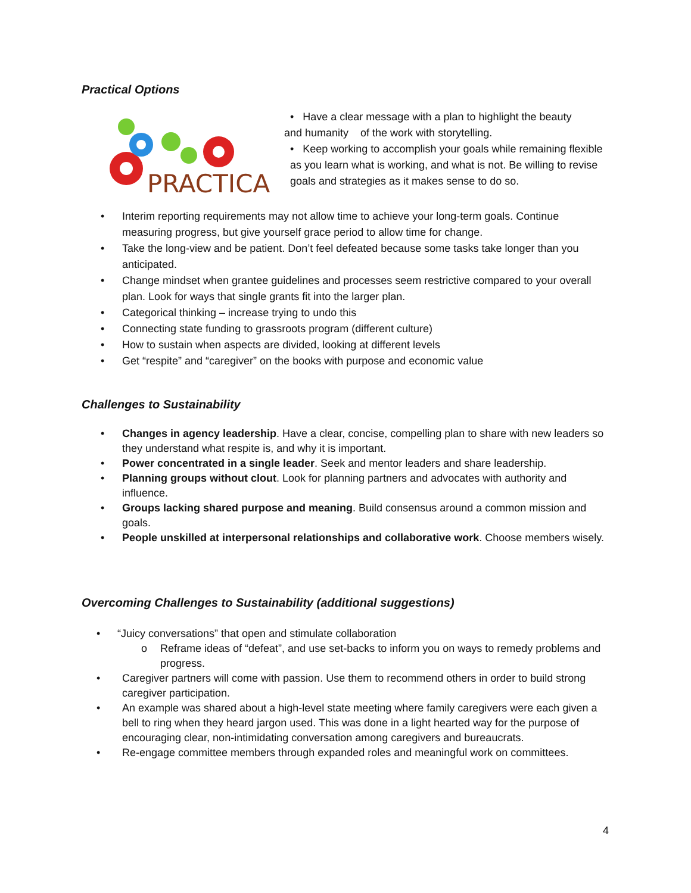Practical Options
PRACTICAL
• Have a clear message with a plan to highlight the beauty
and humanity of the work with storytelling.
• Keep working to accomplish your goals while remaining flexible as you learn what is working, and what is not. Be willing to revise goals and strategies as it makes sense to do so.
• Interim reporting requirements may not allow time to achieve your long-term goals. Continue measuring progress, but give yourself grace period to allow time for change.
• Take the long-view and be patient. Don’t feel defeated because some tasks take longer than you anticipated.
• Change mindset when grantee guidelines and processes seem restrictive compared to your overall plan. Look for ways that single grants fit into the larger plan.
• Categorical thinking – increase trying to undo this
• Connecting state funding to grassroots program (different culture)
• How to sustain when aspects are divided, looking at different levels
• Get “respite” and “caregiver” on the books with purpose and economic value
Challenges to Sustainability
• Changes in agency leadership. Have a clear, concise, compelling plan to share with new leaders so they understand what respite is, and why it is important.
• Power concentrated in a single leader. Seek and mentor leaders and share leadership.
• Planning groups without clout. Look for planning partners and advocates with authority and influence.
• Groups lacking shared purpose and meaning. Build consensus around a common mission and goals.
• People unskilled at interpersonal relationships and collaborative work. Choose members wisely.
Overcoming Challenges to Sustainability (additional suggestions)
• “Juicy conversations” that open and stimulate collaboration
o Reframe ideas of “defeat”, and use set-backs to inform you on ways to remedy problems and progress.
• Caregiver partners will come with passion. Use them to recommend others in order to build strong caregiver participation.
• An example was shared about a high-level state meeting where family caregivers were each given a bell to ring when they heard jargon used. This was done in a light hearted way for the purpose of encouraging clear, non-intimidating conversation among caregivers and bureaucrats.
• Re-engage committee members through expanded roles and meaningful work on committees.
4